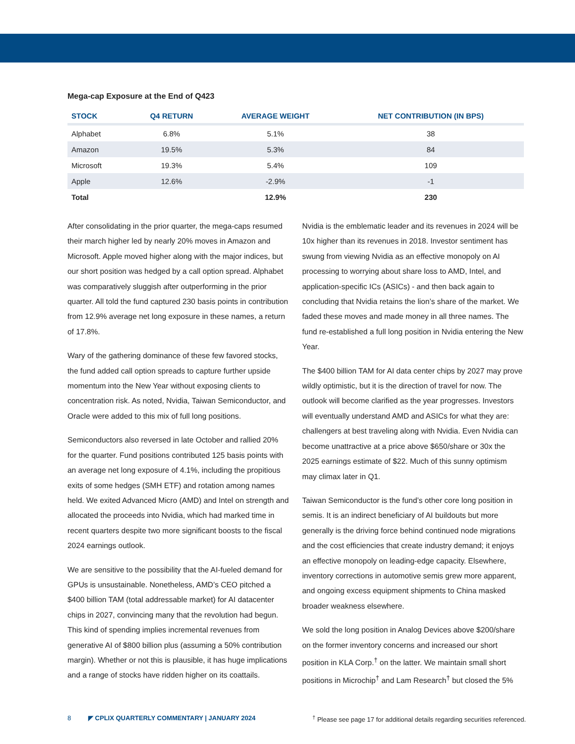Mega-cap Exposure at the End of Q423
| STOCK | Q4 RETURN | AVERAGE WEIGHT | NET CONTRIBUTION (IN BPS) |
| --- | --- | --- | --- |
| Alphabet | 6.8% | 5.1% | 38 |
| Amazon | 19.5% | 5.3% | 84 |
| Microsoft | 19.3% | 5.4% | 109 |
| Apple | 12.6% | -2.9% | -1 |
| Total | | 12.9% | 230 |
After consolidating in the prior quarter, the mega-caps resumed their march higher led by nearly 20% moves in Amazon and Microsoft. Apple moved higher along with the major indices, but our short position was hedged by a call option spread. Alphabet was comparatively sluggish after outperforming in the prior quarter. All told the fund captured 230 basis points in contribution from 12.9% average net long exposure in these names, a return of 17.8%.
Wary of the gathering dominance of these few favored stocks, the fund added call option spreads to capture further upside momentum into the New Year without exposing clients to concentration risk. As noted, Nvidia, Taiwan Semiconductor, and Oracle were added to this mix of full long positions.
Semiconductors also reversed in late October and rallied 20% for the quarter. Fund positions contributed 125 basis points with an average net long exposure of 4.1%, including the propitious exits of some hedges (SMH ETF) and rotation among names held. We exited Advanced Micro (AMD) and Intel on strength and allocated the proceeds into Nvidia, which had marked time in recent quarters despite two more significant boosts to the fiscal 2024 earnings outlook.
We are sensitive to the possibility that the AI-fueled demand for GPUs is unsustainable. Nonetheless, AMD’s CEO pitched a $400 billion TAM (total addressable market) for AI datacenter chips in 2027, convincing many that the revolution had begun. This kind of spending implies incremental revenues from generative AI of $800 billion plus (assuming a 50% contribution margin). Whether or not this is plausible, it has huge implications and a range of stocks have ridden higher on its coattails.
Nvidia is the emblematic leader and its revenues in 2024 will be 10x higher than its revenues in 2018. Investor sentiment has swung from viewing Nvidia as an effective monopoly on AI processing to worrying about share loss to AMD, Intel, and application-specific ICs (ASICs) - and then back again to concluding that Nvidia retains the lion’s share of the market. We faded these moves and made money in all three names. The fund re-established a full long position in Nvidia entering the New Year.
The $400 billion TAM for AI data center chips by 2027 may prove wildly optimistic, but it is the direction of travel for now. The outlook will become clarified as the year progresses. Investors will eventually understand AMD and ASICs for what they are: challengers at best traveling along with Nvidia. Even Nvidia can become unattractive at a price above $650/share or 30x the 2025 earnings estimate of $22. Much of this sunny optimism may climax later in Q1.
Taiwan Semiconductor is the fund’s other core long position in semis. It is an indirect beneficiary of AI buildouts but more generally is the driving force behind continued node migrations and the cost efficiencies that create industry demand; it enjoys an effective monopoly on leading-edge capacity. Elsewhere, inventory corrections in automotive semis grew more apparent, and ongoing excess equipment shipments to China masked broader weakness elsewhere.
We sold the long position in Analog Devices above $200/share on the former inventory concerns and increased our short position in KLA Corp.<sup>†</sup> on the latter. We maintain small short positions in Microchip<sup>†</sup> and Lam Research<sup>†</sup> but closed the 5%
8 ◤ CPLIX QUARTERLY COMMENTARY | JANUARY 2024 <sup>†</sup> Please see page 17 for additional details regarding securities referenced.